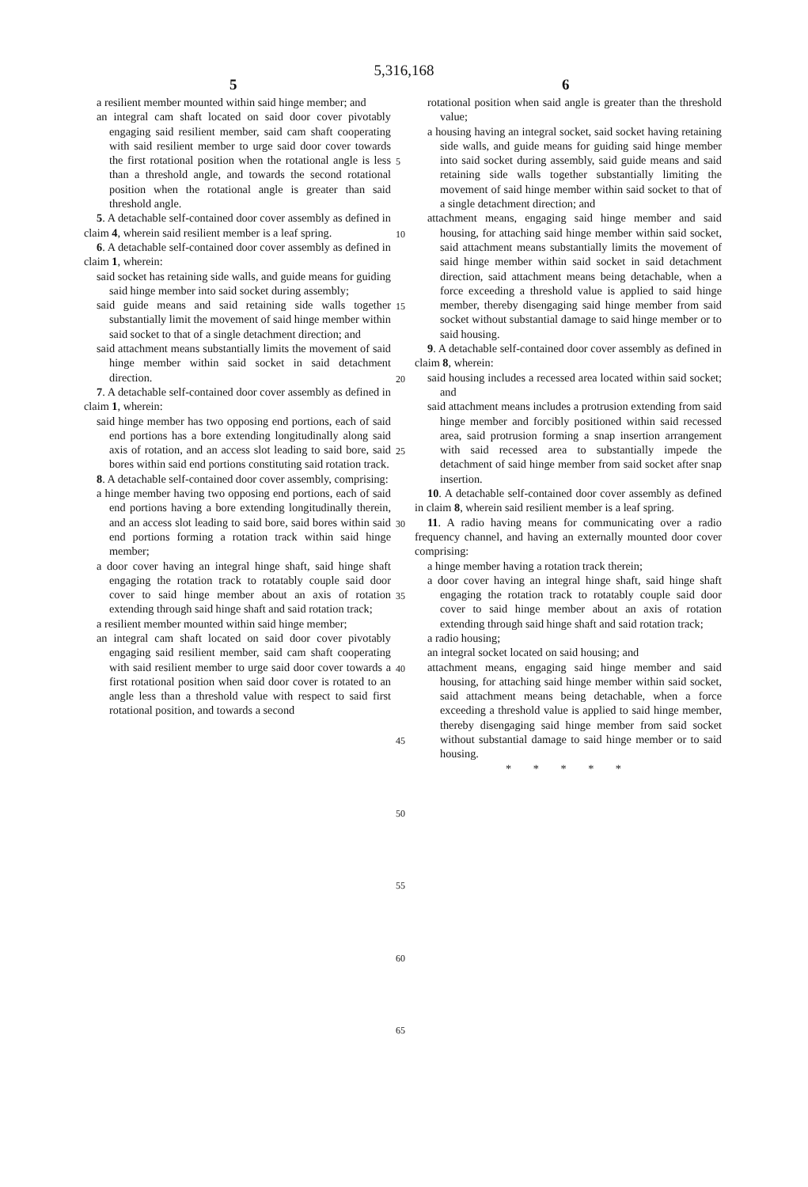5,316,168
5 6
a resilient member mounted within said hinge member; and
an integral cam shaft located on said door cover pivotably engaging said resilient member, said cam shaft cooperating with said resilient member to urge said door cover towards the first rotational position when the rotational angle is less than a threshold angle, and towards the second rotational position when the rotational angle is greater than said threshold angle.
5. A detachable self-contained door cover assembly as defined in claim 4, wherein said resilient member is a leaf spring.
6. A detachable self-contained door cover assembly as defined in claim 1, wherein:
said socket has retaining side walls, and guide means for guiding said hinge member into said socket during assembly;
said guide means and said retaining side walls together substantially limit the movement of said hinge member within said socket to that of a single detachment direction; and
said attachment means substantially limits the movement of said hinge member within said socket in said detachment direction.
7. A detachable self-contained door cover assembly as defined in claim 1, wherein:
said hinge member has two opposing end portions, each of said end portions has a bore extending longitudinally along said axis of rotation, and an access slot leading to said bore, said bores within said end portions constituting said rotation track.
8. A detachable self-contained door cover assembly, comprising:
a hinge member having two opposing end portions, each of said end portions having a bore extending longitudinally therein, and an access slot leading to said bore, said bores within said end portions forming a rotation track within said hinge member;
a door cover having an integral hinge shaft, said hinge shaft engaging the rotation track to rotatably couple said door cover to said hinge member about an axis of rotation extending through said hinge shaft and said rotation track;
a resilient member mounted within said hinge member;
an integral cam shaft located on said door cover pivotably engaging said resilient member, said cam shaft cooperating with said resilient member to urge said door cover towards a first rotational position when said door cover is rotated to an angle less than a threshold value with respect to said first rotational position, and towards a second
5
10
15
20
25
30
35
40
45
50
55
60
65
rotational position when said angle is greater than the threshold value;
a housing having an integral socket, said socket having retaining side walls, and guide means for guiding said hinge member into said socket during assembly, said guide means and said retaining side walls together substantially limiting the movement of said hinge member within said socket to that of a single detachment direction; and
attachment means, engaging said hinge member and said housing, for attaching said hinge member within said socket, said attachment means substantially limits the movement of said hinge member within said socket in said detachment direction, said attachment means being detachable, when a force exceeding a threshold value is applied to said hinge member, thereby disengaging said hinge member from said socket without substantial damage to said hinge member or to said housing.
9. A detachable self-contained door cover assembly as defined in claim 8, wherein:
said housing includes a recessed area located within said socket; and
said attachment means includes a protrusion extending from said hinge member and forcibly positioned within said recessed area, said protrusion forming a snap insertion arrangement with said recessed area to substantially impede the detachment of said hinge member from said socket after snap insertion.
10. A detachable self-contained door cover assembly as defined in claim 8, wherein said resilient member is a leaf spring.
11. A radio having means for communicating over a radio frequency channel, and having an externally mounted door cover comprising:
a hinge member having a rotation track therein;
a door cover having an integral hinge shaft, said hinge shaft engaging the rotation track to rotatably couple said door cover to said hinge member about an axis of rotation extending through said hinge shaft and said rotation track;
a radio housing;
an integral socket located on said housing; and
attachment means, engaging said hinge member and said housing, for attaching said hinge member within said socket, said attachment means being detachable, when a force exceeding a threshold value is applied to said hinge member, thereby disengaging said hinge member from said socket without substantial damage to said hinge member or to said housing.
* * * * *